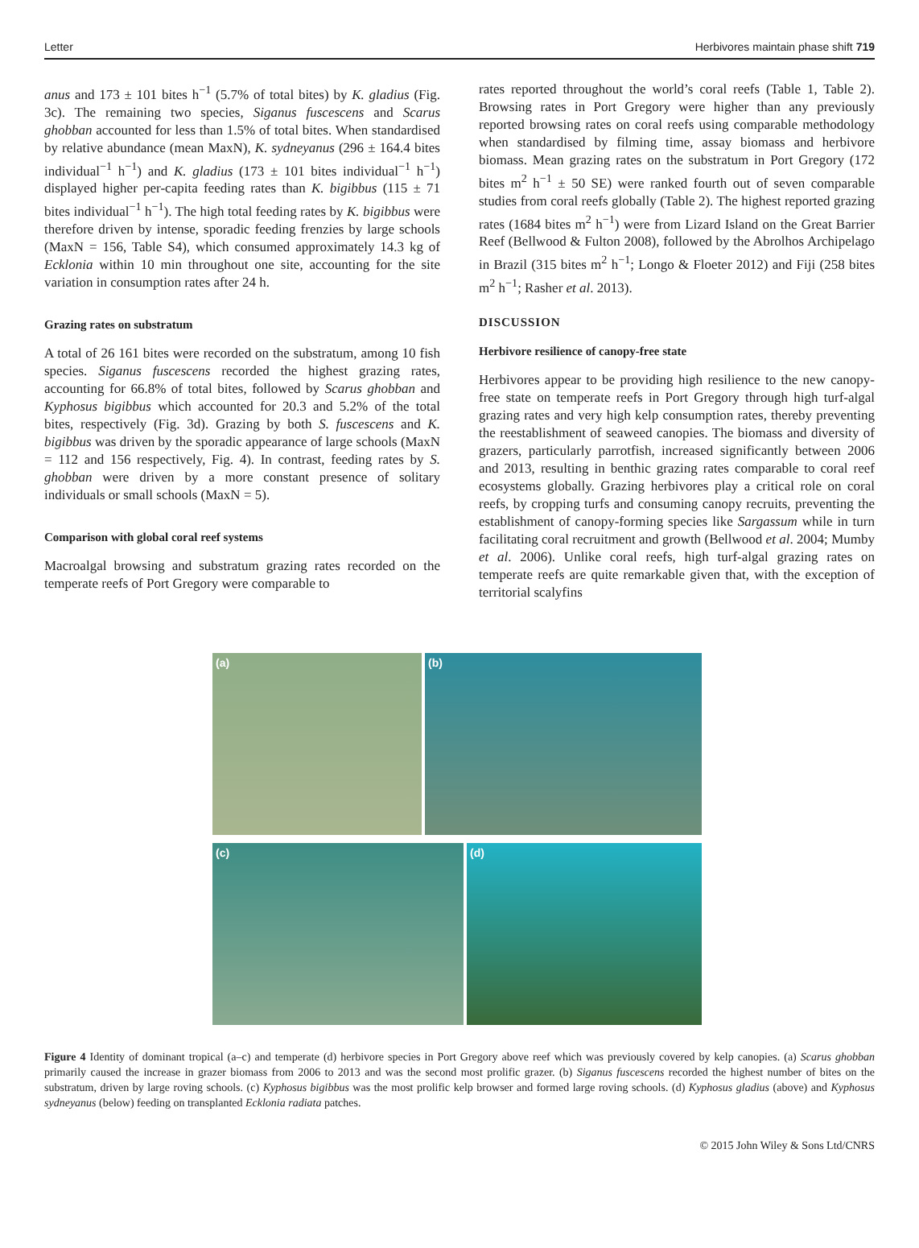Letter Herbivores maintain phase shift 719
anus and 173 ± 101 bites h<sup>−1</sup> (5.7% of total bites) by K. gladius (Fig. 3c). The remaining two species, Siganus fuscescens and Scarus ghobban accounted for less than 1.5% of total bites. When standardised by relative abundance (mean MaxN), K. sydneyanus (296 ± 164.4 bites individual<sup>−1</sup> h<sup>−1</sup>) and K. gladius (173 ± 101 bites individual<sup>−1</sup> h<sup>−1</sup>) displayed higher per-capita feeding rates than K. bigibbus (115 ± 71 bites individual<sup>−1</sup> h<sup>−1</sup>). The high total feeding rates by K. bigibbus were therefore driven by intense, sporadic feeding frenzies by large schools (MaxN = 156, Table S4), which consumed approximately 14.3 kg of Ecklonia within 10 min throughout one site, accounting for the site variation in consumption rates after 24 h.
Grazing rates on substratum
A total of 26 161 bites were recorded on the substratum, among 10 fish species. Siganus fuscescens recorded the highest grazing rates, accounting for 66.8% of total bites, followed by Scarus ghobban and Kyphosus bigibbus which accounted for 20.3 and 5.2% of the total bites, respectively (Fig. 3d). Grazing by both S. fuscescens and K. bigibbus was driven by the sporadic appearance of large schools (MaxN = 112 and 156 respectively, Fig. 4). In contrast, feeding rates by S. ghobban were driven by a more constant presence of solitary individuals or small schools (MaxN = 5).
Comparison with global coral reef systems
Macroalgal browsing and substratum grazing rates recorded on the temperate reefs of Port Gregory were comparable to
rates reported throughout the world’s coral reefs (Table 1, Table 2). Browsing rates in Port Gregory were higher than any previously reported browsing rates on coral reefs using comparable methodology when standardised by filming time, assay biomass and herbivore biomass. Mean grazing rates on the substratum in Port Gregory (172 bites m<sup>2</sup> h<sup>−1</sup> ± 50 SE) were ranked fourth out of seven comparable studies from coral reefs globally (Table 2). The highest reported grazing rates (1684 bites m<sup>2</sup> h<sup>−1</sup>) were from Lizard Island on the Great Barrier Reef (Bellwood & Fulton 2008), followed by the Abrolhos Archipelago in Brazil (315 bites m<sup>2</sup> h<sup>−1</sup>; Longo & Floeter 2012) and Fiji (258 bites m<sup>2</sup> h<sup>−1</sup>; Rasher et al. 2013).
DISCUSSION
Herbivore resilience of canopy-free state
Herbivores appear to be providing high resilience to the new canopy-free state on temperate reefs in Port Gregory through high turf-algal grazing rates and very high kelp consumption rates, thereby preventing the reestablishment of seaweed canopies. The biomass and diversity of grazers, particularly parrotfish, increased significantly between 2006 and 2013, resulting in benthic grazing rates comparable to coral reef ecosystems globally. Grazing herbivores play a critical role on coral reefs, by cropping turfs and consuming canopy recruits, preventing the establishment of canopy-forming species like Sargassum while in turn facilitating coral recruitment and growth (Bellwood et al. 2004; Mumby et al. 2006). Unlike coral reefs, high turf-algal grazing rates on temperate reefs are quite remarkable given that, with the exception of territorial scalyfins
(a)
(b)
(c)
(d)
Figure 4 Identity of dominant tropical (a–c) and temperate (d) herbivore species in Port Gregory above reef which was previously covered by kelp canopies. (a) Scarus ghobban primarily caused the increase in grazer biomass from 2006 to 2013 and was the second most prolific grazer. (b) Siganus fuscescens recorded the highest number of bites on the substratum, driven by large roving schools. (c) Kyphosus bigibbus was the most prolific kelp browser and formed large roving schools. (d) Kyphosus gladius (above) and Kyphosus sydneyanus (below) feeding on transplanted Ecklonia radiata patches.
© 2015 John Wiley & Sons Ltd/CNRS